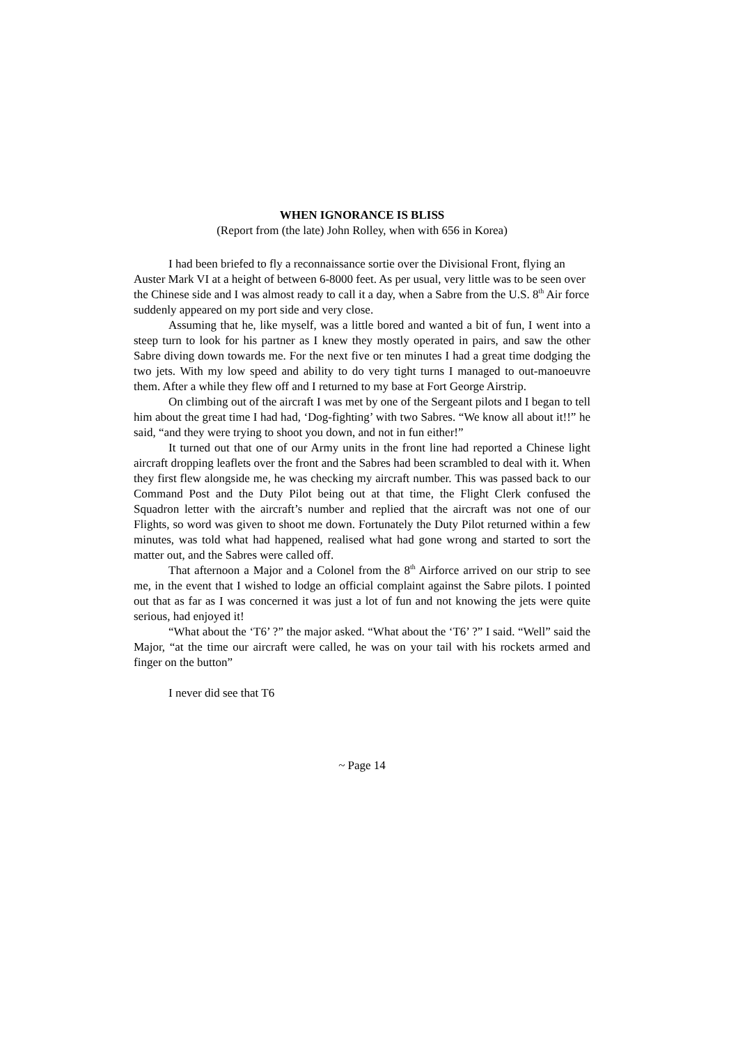WHEN IGNORANCE IS BLISS
(Report from (the late) John Rolley, when with 656 in Korea)
I had been briefed to fly a reconnaissance sortie over the Divisional Front, flying an Auster Mark VI at a height of between 6-8000 feet. As per usual, very little was to be seen over the Chinese side and I was almost ready to call it a day, when a Sabre from the U.S. 8<sup>th</sup> Air force suddenly appeared on my port side and very close.
Assuming that he, like myself, was a little bored and wanted a bit of fun, I went into a steep turn to look for his partner as I knew they mostly operated in pairs, and saw the other Sabre diving down towards me. For the next five or ten minutes I had a great time dodging the two jets. With my low speed and ability to do very tight turns I managed to out-manoeuvre them. After a while they flew off and I returned to my base at Fort George Airstrip.
On climbing out of the aircraft I was met by one of the Sergeant pilots and I began to tell him about the great time I had had, ‘Dog-fighting’ with two Sabres. “We know all about it!!” he said, “and they were trying to shoot you down, and not in fun either!”
It turned out that one of our Army units in the front line had reported a Chinese light aircraft dropping leaflets over the front and the Sabres had been scrambled to deal with it. When they first flew alongside me, he was checking my aircraft number. This was passed back to our Command Post and the Duty Pilot being out at that time, the Flight Clerk confused the Squadron letter with the aircraft’s number and replied that the aircraft was not one of our Flights, so word was given to shoot me down. Fortunately the Duty Pilot returned within a few minutes, was told what had happened, realised what had gone wrong and started to sort the matter out, and the Sabres were called off.
That afternoon a Major and a Colonel from the 8<sup>th</sup> Airforce arrived on our strip to see me, in the event that I wished to lodge an official complaint against the Sabre pilots. I pointed out that as far as I was concerned it was just a lot of fun and not knowing the jets were quite serious, had enjoyed it!
“What about the ‘T6’ ?” the major asked. “What about the ‘T6’ ?” I said. “Well” said the Major, “at the time our aircraft were called, he was on your tail with his rockets armed and finger on the button”
I never did see that T6
~ Page 14